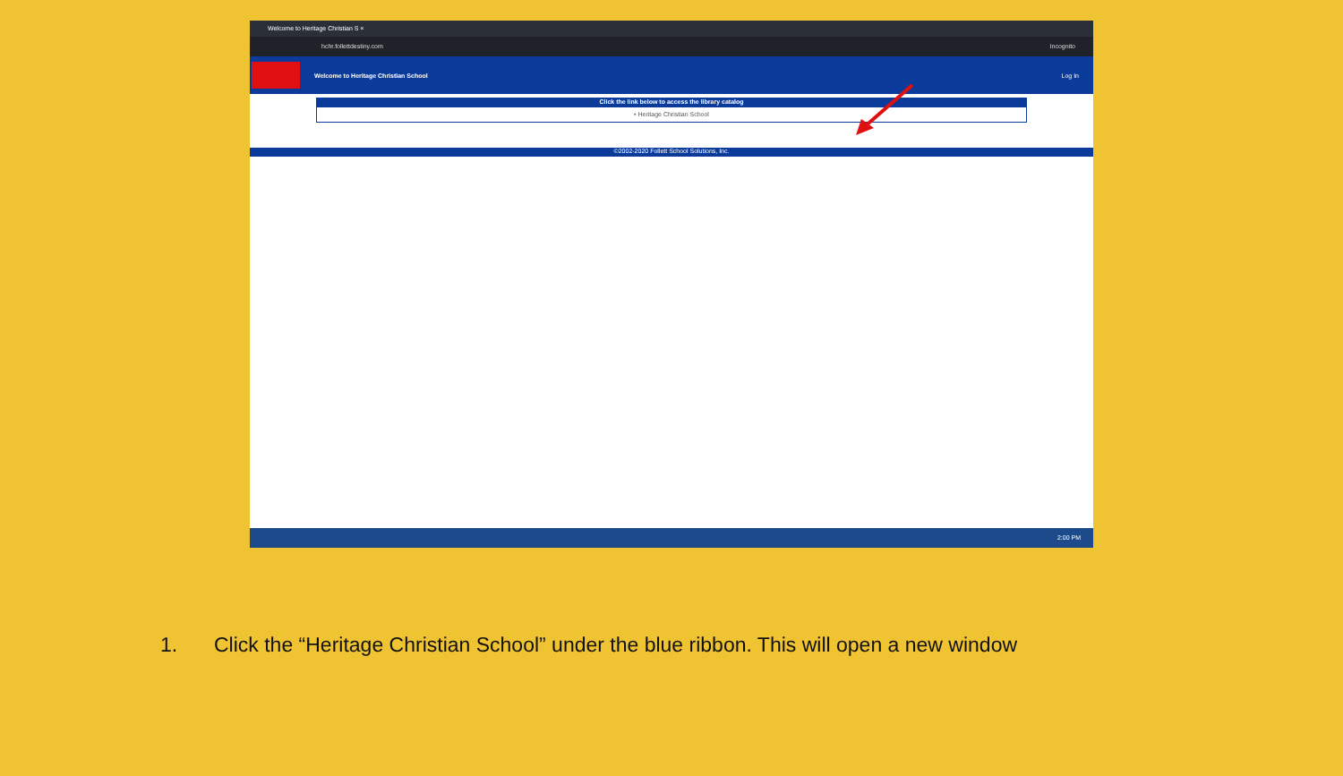Welcome to Heritage Christian S ×
hchr.follettdestiny.com Incognito
Welcome to Heritage Christian School Log In
Click the link below to access the library catalog
• Heritage Christian School
©2002-2020 Follett School Solutions, Inc.
2:00 PM
1. Click the “Heritage Christian School” under the blue ribbon. This will open a new window